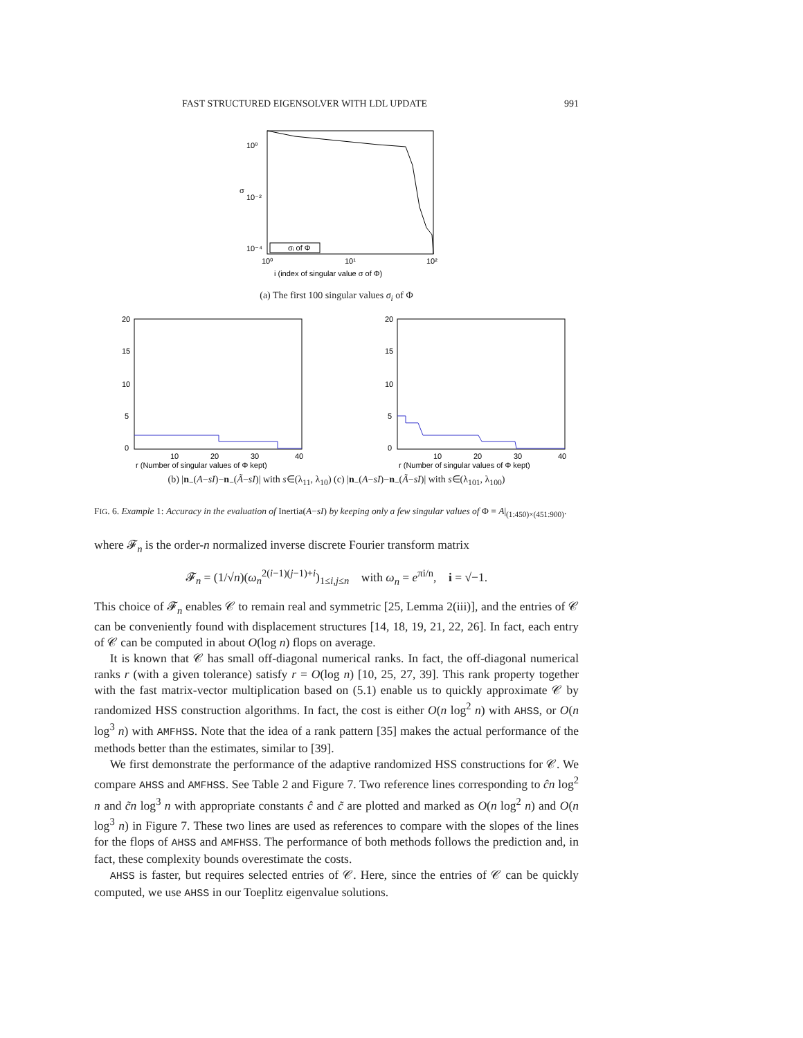FAST STRUCTURED EIGENSOLVER WITH LDL UPDATE 991
10⁰
10⁻²
10⁻⁴
10⁰
10¹
10²
σ
i (index of singular value σ of Φ)
σᵢ of Φ
(a) The first 100 singular values σ<sub>i</sub> of Φ
20
15
10
5
0
10
20
30
40
r (Number of singular values of Φ kept)
20
15
10
5
0
10
20
30
40
r (Number of singular values of Φ kept)
(b) |n<sub>−</sub>(A−sI)−n<sub>−</sub>(Ã−sI)| with s∈(λ<sub>11</sub>, λ<sub>10</sub>) (c) |n<sub>−</sub>(A−sI)−n<sub>−</sub>(Ã−sI)| with s∈(λ<sub>101</sub>, λ<sub>100</sub>)
FIG. 6. Example 1: Accuracy in the evaluation of Inertia(A−sI) by keeping only a few singular values of Φ = A|<sub>(1:450)×(451:900)</sub>.
where 𝓕<sub>n</sub> is the order-n normalized inverse discrete Fourier transform matrix
𝓕<sub>n</sub> = (1/√n)(ω<sub>n</sub><sup>2(i−1)(j−1)+i</sup>)<sub>1≤i,j≤n</sub> with ω<sub>n</sub> = e<sup>πi/n</sup>, i = √−1.
This choice of 𝓕<sub>n</sub> enables 𝒞 to remain real and symmetric [25, Lemma 2(iii)], and the entries of 𝒞 can be conveniently found with displacement structures [14, 18, 19, 21, 22, 26]. In fact, each entry of 𝒞 can be computed in about O(log n) flops on average.
It is known that 𝒞 has small off-diagonal numerical ranks. In fact, the off-diagonal numerical ranks r (with a given tolerance) satisfy r = O(log n) [10, 25, 27, 39]. This rank property together with the fast matrix-vector multiplication based on (5.1) enable us to quickly approximate 𝒞 by randomized HSS construction algorithms. In fact, the cost is either O(n log<sup>2</sup> n) with AHSS, or O(n log<sup>3</sup> n) with AMFHSS. Note that the idea of a rank pattern [35] makes the actual performance of the methods better than the estimates, similar to [39].
We first demonstrate the performance of the adaptive randomized HSS constructions for 𝒞. We compare AHSS and AMFHSS. See Table 2 and Figure 7. Two reference lines corresponding to ĉn log<sup>2</sup> n and c̃n log<sup>3</sup> n with appropriate constants ĉ and c̃ are plotted and marked as O(n log<sup>2</sup> n) and O(n log<sup>3</sup> n) in Figure 7. These two lines are used as references to compare with the slopes of the lines for the flops of AHSS and AMFHSS. The performance of both methods follows the prediction and, in fact, these complexity bounds overestimate the costs.
AHSS is faster, but requires selected entries of 𝒞. Here, since the entries of 𝒞 can be quickly computed, we use AHSS in our Toeplitz eigenvalue solutions.